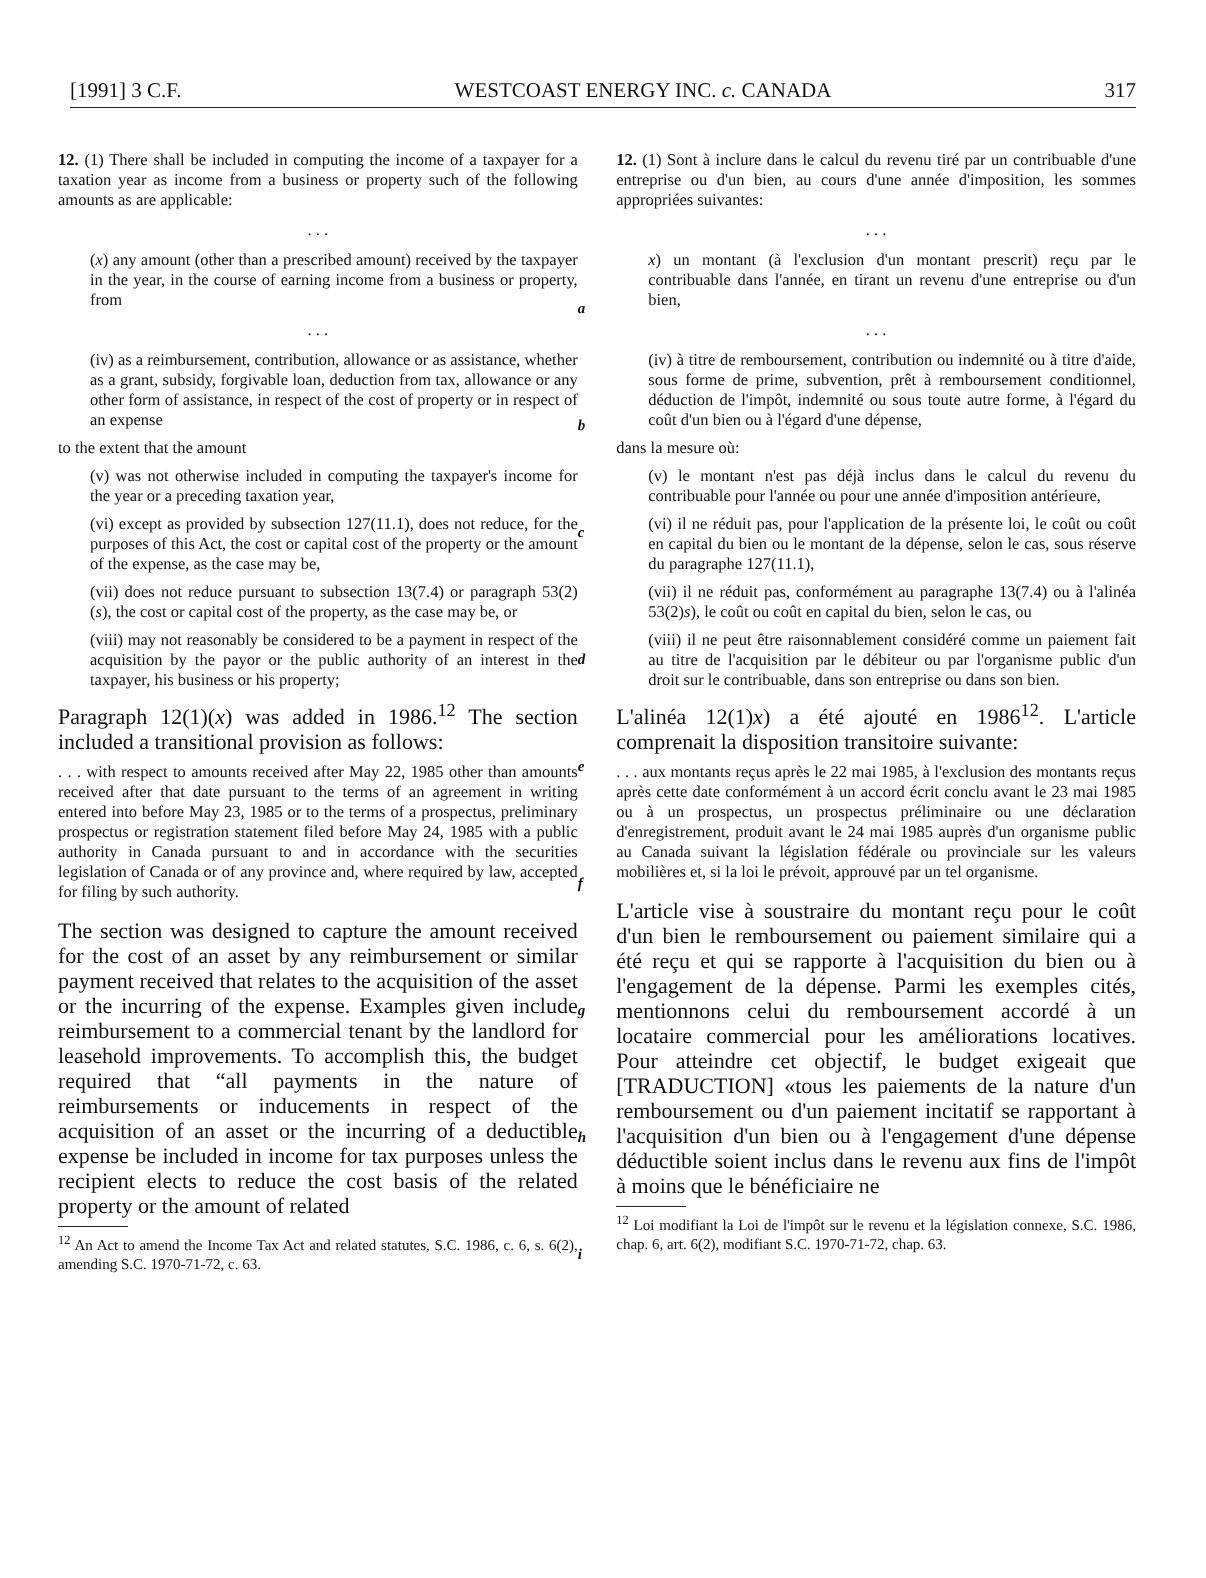[1991] 3 C.F. WESTCOAST ENERGY INC. c. CANADA 317
12. (1) There shall be included in computing the income of a taxpayer for a taxation year as income from a business or property such of the following amounts as are applicable:
. . .
(x) any amount (other than a prescribed amount) received by the taxpayer in the year, in the course of earning income from a business or property, from
. . .
(iv) as a reimbursement, contribution, allowance or as assistance, whether as a grant, subsidy, forgivable loan, deduction from tax, allowance or any other form of assistance, in respect of the cost of property or in respect of an expense
to the extent that the amount
(v) was not otherwise included in computing the taxpayer's income for the year or a preceding taxation year,
(vi) except as provided by subsection 127(11.1), does not reduce, for the purposes of this Act, the cost or capital cost of the property or the amount of the expense, as the case may be,
(vii) does not reduce pursuant to subsection 13(7.4) or paragraph 53(2)(s), the cost or capital cost of the property, as the case may be, or
(viii) may not reasonably be considered to be a payment in respect of the acquisition by the payor or the public authority of an interest in the taxpayer, his business or his property;
Paragraph 12(1)(x) was added in 1986.<sup>12</sup> The section included a transitional provision as follows:
. . . with respect to amounts received after May 22, 1985 other than amounts received after that date pursuant to the terms of an agreement in writing entered into before May 23, 1985 or to the terms of a prospectus, preliminary prospectus or registration statement filed before May 24, 1985 with a public authority in Canada pursuant to and in accordance with the securities legislation of Canada or of any province and, where required by law, accepted for filing by such authority.
The section was designed to capture the amount received for the cost of an asset by any reimbursement or similar payment received that relates to the acquisition of the asset or the incurring of the expense. Examples given include reimbursement to a commercial tenant by the landlord for leasehold improvements. To accomplish this, the budget required that “all payments in the nature of reimbursements or inducements in respect of the acquisition of an asset or the incurring of a deductible expense be included in income for tax purposes unless the recipient elects to reduce the cost basis of the related property or the amount of related
<sup>12</sup> An Act to amend the Income Tax Act and related statutes, S.C. 1986, c. 6, s. 6(2), amending S.C. 1970-71-72, c. 63.
a
b
c
d
e
f
g
h
i
12. (1) Sont à inclure dans le calcul du revenu tiré par un contribuable d'une entreprise ou d'un bien, au cours d'une année d'imposition, les sommes appropriées suivantes:
. . .
x) un montant (à l'exclusion d'un montant prescrit) reçu par le contribuable dans l'année, en tirant un revenu d'une entreprise ou d'un bien,
. . .
(iv) à titre de remboursement, contribution ou indemnité ou à titre d'aide, sous forme de prime, subvention, prêt à remboursement conditionnel, déduction de l'impôt, indemnité ou sous toute autre forme, à l'égard du coût d'un bien ou à l'égard d'une dépense,
dans la mesure où:
(v) le montant n'est pas déjà inclus dans le calcul du revenu du contribuable pour l'année ou pour une année d'imposition antérieure,
(vi) il ne réduit pas, pour l'application de la présente loi, le coût ou coût en capital du bien ou le montant de la dépense, selon le cas, sous réserve du paragraphe 127(11.1),
(vii) il ne réduit pas, conformément au paragraphe 13(7.4) ou à l'alinéa 53(2)s), le coût ou coût en capital du bien, selon le cas, ou
(viii) il ne peut être raisonnablement considéré comme un paiement fait au titre de l'acquisition par le débiteur ou par l'organisme public d'un droit sur le contribuable, dans son entreprise ou dans son bien.
L'alinéa 12(1)x) a été ajouté en 1986<sup>12</sup>. L'article comprenait la disposition transitoire suivante:
. . . aux montants reçus après le 22 mai 1985, à l'exclusion des montants reçus après cette date conformément à un accord écrit conclu avant le 23 mai 1985 ou à un prospectus, un prospectus préliminaire ou une déclaration d'enregistrement, produit avant le 24 mai 1985 auprès d'un organisme public au Canada suivant la législation fédérale ou provinciale sur les valeurs mobilières et, si la loi le prévoit, approuvé par un tel organisme.
L'article vise à soustraire du montant reçu pour le coût d'un bien le remboursement ou paiement similaire qui a été reçu et qui se rapporte à l'acquisition du bien ou à l'engagement de la dépense. Parmi les exemples cités, mentionnons celui du remboursement accordé à un locataire commercial pour les améliorations locatives. Pour atteindre cet objectif, le budget exigeait que [TRADUCTION] «tous les paiements de la nature d'un remboursement ou d'un paiement incitatif se rapportant à l'acquisition d'un bien ou à l'engagement d'une dépense déductible soient inclus dans le revenu aux fins de l'impôt à moins que le bénéficiaire ne
<sup>12</sup> Loi modifiant la Loi de l'impôt sur le revenu et la législation connexe, S.C. 1986, chap. 6, art. 6(2), modifiant S.C. 1970-71-72, chap. 63.